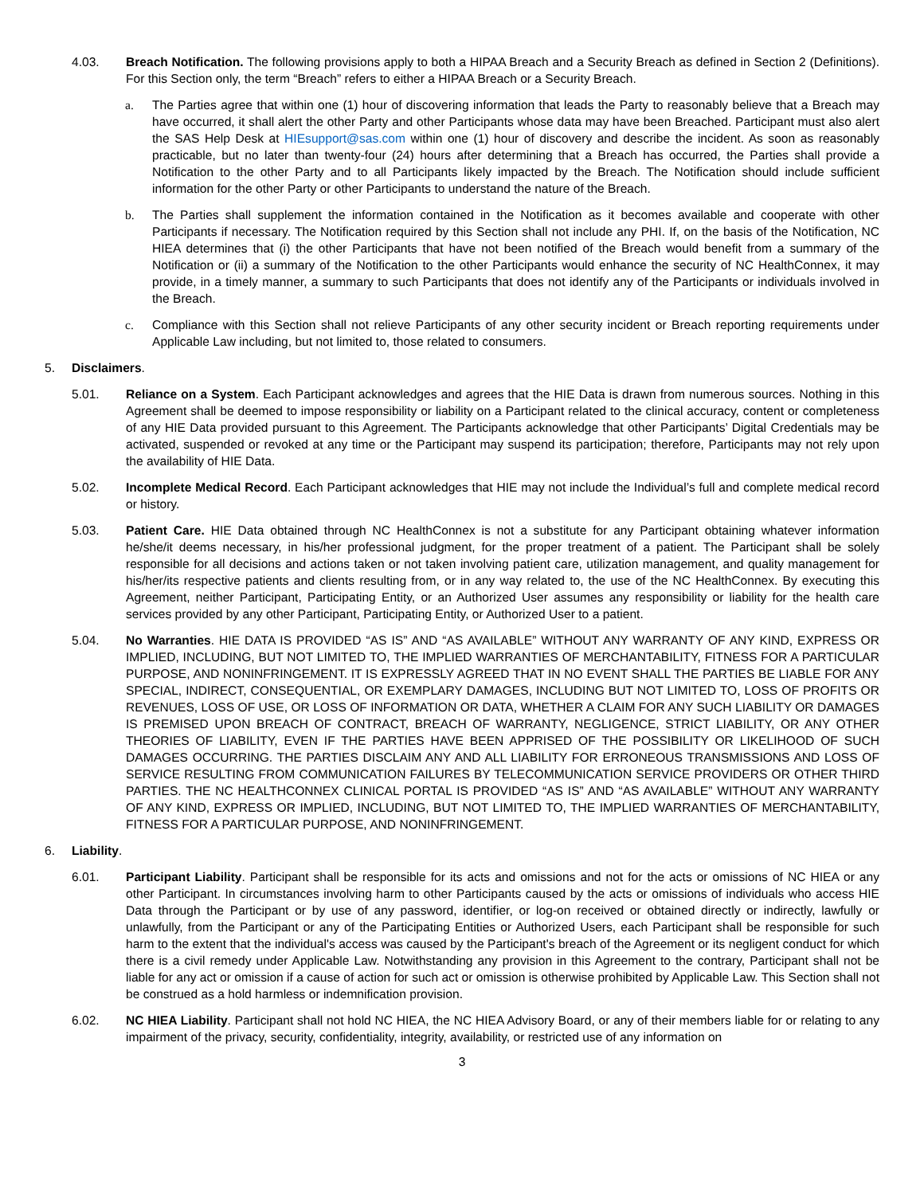4.03. Breach Notification. The following provisions apply to both a HIPAA Breach and a Security Breach as defined in Section 2 (Definitions). For this Section only, the term “Breach” refers to either a HIPAA Breach or a Security Breach.
a. The Parties agree that within one (1) hour of discovering information that leads the Party to reasonably believe that a Breach may have occurred, it shall alert the other Party and other Participants whose data may have been Breached. Participant must also alert the SAS Help Desk at HIEsupport@sas.com within one (1) hour of discovery and describe the incident. As soon as reasonably practicable, but no later than twenty-four (24) hours after determining that a Breach has occurred, the Parties shall provide a Notification to the other Party and to all Participants likely impacted by the Breach. The Notification should include sufficient information for the other Party or other Participants to understand the nature of the Breach.
b. The Parties shall supplement the information contained in the Notification as it becomes available and cooperate with other Participants if necessary. The Notification required by this Section shall not include any PHI. If, on the basis of the Notification, NC HIEA determines that (i) the other Participants that have not been notified of the Breach would benefit from a summary of the Notification or (ii) a summary of the Notification to the other Participants would enhance the security of NC HealthConnex, it may provide, in a timely manner, a summary to such Participants that does not identify any of the Participants or individuals involved in the Breach.
c. Compliance with this Section shall not relieve Participants of any other security incident or Breach reporting requirements under Applicable Law including, but not limited to, those related to consumers.
5. Disclaimers.
5.01. Reliance on a System. Each Participant acknowledges and agrees that the HIE Data is drawn from numerous sources. Nothing in this Agreement shall be deemed to impose responsibility or liability on a Participant related to the clinical accuracy, content or completeness of any HIE Data provided pursuant to this Agreement. The Participants acknowledge that other Participants’ Digital Credentials may be activated, suspended or revoked at any time or the Participant may suspend its participation; therefore, Participants may not rely upon the availability of HIE Data.
5.02. Incomplete Medical Record. Each Participant acknowledges that HIE may not include the Individual’s full and complete medical record or history.
5.03. Patient Care. HIE Data obtained through NC HealthConnex is not a substitute for any Participant obtaining whatever information he/she/it deems necessary, in his/her professional judgment, for the proper treatment of a patient. The Participant shall be solely responsible for all decisions and actions taken or not taken involving patient care, utilization management, and quality management for his/her/its respective patients and clients resulting from, or in any way related to, the use of the NC HealthConnex. By executing this Agreement, neither Participant, Participating Entity, or an Authorized User assumes any responsibility or liability for the health care services provided by any other Participant, Participating Entity, or Authorized User to a patient.
5.04. No Warranties. HIE DATA IS PROVIDED “AS IS” AND “AS AVAILABLE” WITHOUT ANY WARRANTY OF ANY KIND, EXPRESS OR IMPLIED, INCLUDING, BUT NOT LIMITED TO, THE IMPLIED WARRANTIES OF MERCHANTABILITY, FITNESS FOR A PARTICULAR PURPOSE, AND NONINFRINGEMENT. IT IS EXPRESSLY AGREED THAT IN NO EVENT SHALL THE PARTIES BE LIABLE FOR ANY SPECIAL, INDIRECT, CONSEQUENTIAL, OR EXEMPLARY DAMAGES, INCLUDING BUT NOT LIMITED TO, LOSS OF PROFITS OR REVENUES, LOSS OF USE, OR LOSS OF INFORMATION OR DATA, WHETHER A CLAIM FOR ANY SUCH LIABILITY OR DAMAGES IS PREMISED UPON BREACH OF CONTRACT, BREACH OF WARRANTY, NEGLIGENCE, STRICT LIABILITY, OR ANY OTHER THEORIES OF LIABILITY, EVEN IF THE PARTIES HAVE BEEN APPRISED OF THE POSSIBILITY OR LIKELIHOOD OF SUCH DAMAGES OCCURRING. THE PARTIES DISCLAIM ANY AND ALL LIABILITY FOR ERRONEOUS TRANSMISSIONS AND LOSS OF SERVICE RESULTING FROM COMMUNICATION FAILURES BY TELECOMMUNICATION SERVICE PROVIDERS OR OTHER THIRD PARTIES. THE NC HEALTHCONNEX CLINICAL PORTAL IS PROVIDED “AS IS” AND “AS AVAILABLE” WITHOUT ANY WARRANTY OF ANY KIND, EXPRESS OR IMPLIED, INCLUDING, BUT NOT LIMITED TO, THE IMPLIED WARRANTIES OF MERCHANTABILITY, FITNESS FOR A PARTICULAR PURPOSE, AND NONINFRINGEMENT.
6. Liability.
6.01. Participant Liability. Participant shall be responsible for its acts and omissions and not for the acts or omissions of NC HIEA or any other Participant. In circumstances involving harm to other Participants caused by the acts or omissions of individuals who access HIE Data through the Participant or by use of any password, identifier, or log-on received or obtained directly or indirectly, lawfully or unlawfully, from the Participant or any of the Participating Entities or Authorized Users, each Participant shall be responsible for such harm to the extent that the individual's access was caused by the Participant's breach of the Agreement or its negligent conduct for which there is a civil remedy under Applicable Law. Notwithstanding any provision in this Agreement to the contrary, Participant shall not be liable for any act or omission if a cause of action for such act or omission is otherwise prohibited by Applicable Law. This Section shall not be construed as a hold harmless or indemnification provision.
6.02. NC HIEA Liability. Participant shall not hold NC HIEA, the NC HIEA Advisory Board, or any of their members liable for or relating to any impairment of the privacy, security, confidentiality, integrity, availability, or restricted use of any information on
3